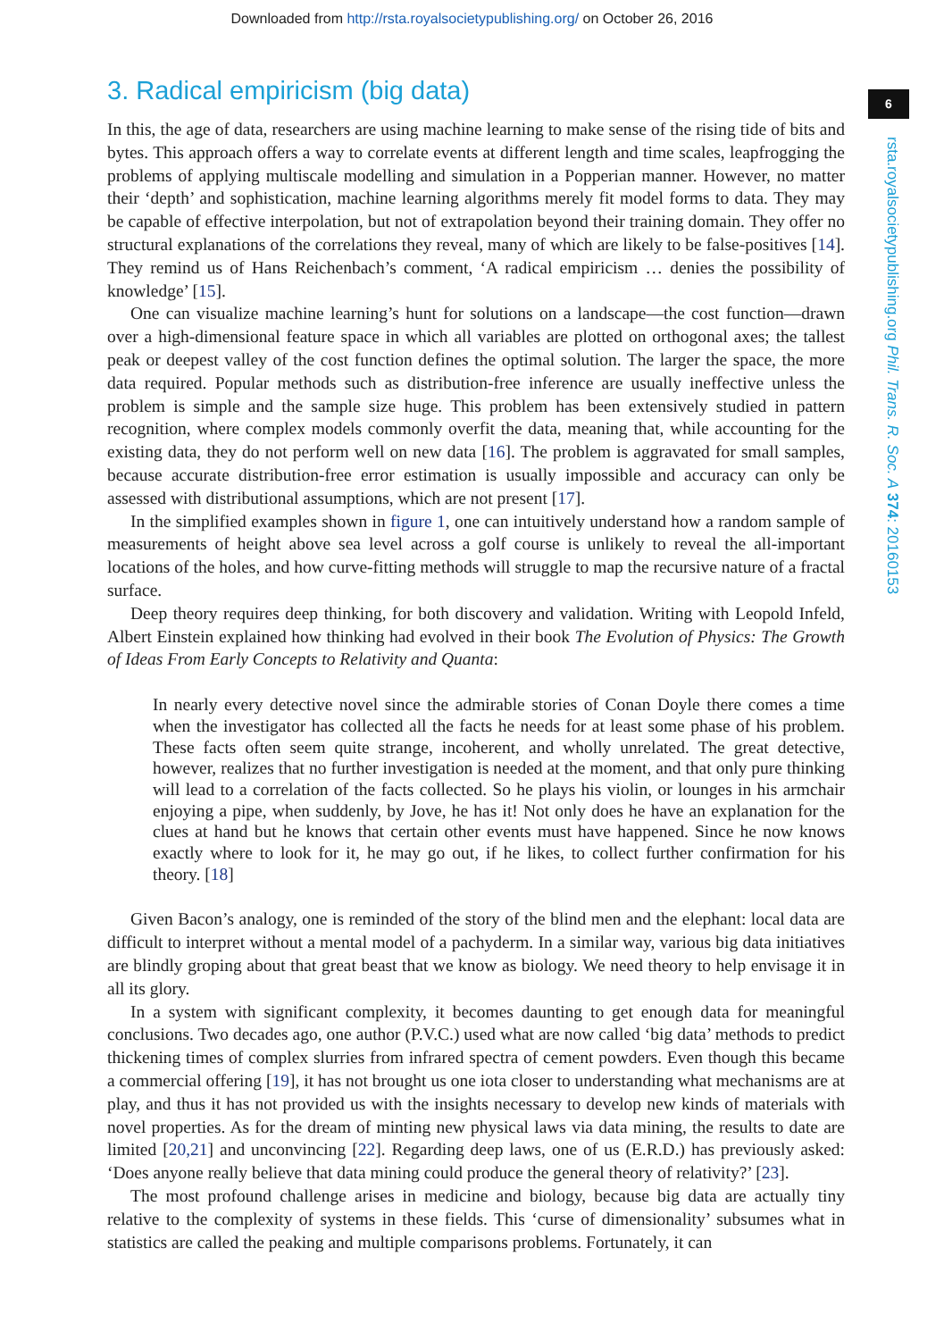Downloaded from http://rsta.royalsocietypublishing.org/ on October 26, 2016
6
rsta.royalsocietypublishing.org Phil. Trans. R. Soc. A 374: 20160153
3. Radical empiricism (big data)
In this, the age of data, researchers are using machine learning to make sense of the rising tide of bits and bytes. This approach offers a way to correlate events at different length and time scales, leapfrogging the problems of applying multiscale modelling and simulation in a Popperian manner. However, no matter their ‘depth’ and sophistication, machine learning algorithms merely fit model forms to data. They may be capable of effective interpolation, but not of extrapolation beyond their training domain. They offer no structural explanations of the correlations they reveal, many of which are likely to be false-positives [14]. They remind us of Hans Reichenbach’s comment, ‘A radical empiricism … denies the possibility of knowledge’ [15].
One can visualize machine learning’s hunt for solutions on a landscape—the cost function—drawn over a high-dimensional feature space in which all variables are plotted on orthogonal axes; the tallest peak or deepest valley of the cost function defines the optimal solution. The larger the space, the more data required. Popular methods such as distribution-free inference are usually ineffective unless the problem is simple and the sample size huge. This problem has been extensively studied in pattern recognition, where complex models commonly overfit the data, meaning that, while accounting for the existing data, they do not perform well on new data [16]. The problem is aggravated for small samples, because accurate distribution-free error estimation is usually impossible and accuracy can only be assessed with distributional assumptions, which are not present [17].
In the simplified examples shown in figure 1, one can intuitively understand how a random sample of measurements of height above sea level across a golf course is unlikely to reveal the all-important locations of the holes, and how curve-fitting methods will struggle to map the recursive nature of a fractal surface.
Deep theory requires deep thinking, for both discovery and validation. Writing with Leopold Infeld, Albert Einstein explained how thinking had evolved in their book The Evolution of Physics: The Growth of Ideas From Early Concepts to Relativity and Quanta:
In nearly every detective novel since the admirable stories of Conan Doyle there comes a time when the investigator has collected all the facts he needs for at least some phase of his problem. These facts often seem quite strange, incoherent, and wholly unrelated. The great detective, however, realizes that no further investigation is needed at the moment, and that only pure thinking will lead to a correlation of the facts collected. So he plays his violin, or lounges in his armchair enjoying a pipe, when suddenly, by Jove, he has it! Not only does he have an explanation for the clues at hand but he knows that certain other events must have happened. Since he now knows exactly where to look for it, he may go out, if he likes, to collect further confirmation for his theory. [18]
Given Bacon’s analogy, one is reminded of the story of the blind men and the elephant: local data are difficult to interpret without a mental model of a pachyderm. In a similar way, various big data initiatives are blindly groping about that great beast that we know as biology. We need theory to help envisage it in all its glory.
In a system with significant complexity, it becomes daunting to get enough data for meaningful conclusions. Two decades ago, one author (P.V.C.) used what are now called ‘big data’ methods to predict thickening times of complex slurries from infrared spectra of cement powders. Even though this became a commercial offering [19], it has not brought us one iota closer to understanding what mechanisms are at play, and thus it has not provided us with the insights necessary to develop new kinds of materials with novel properties. As for the dream of minting new physical laws via data mining, the results to date are limited [20,21] and unconvincing [22]. Regarding deep laws, one of us (E.R.D.) has previously asked: ‘Does anyone really believe that data mining could produce the general theory of relativity?’ [23].
The most profound challenge arises in medicine and biology, because big data are actually tiny relative to the complexity of systems in these fields. This ‘curse of dimensionality’ subsumes what in statistics are called the peaking and multiple comparisons problems. Fortunately, it can